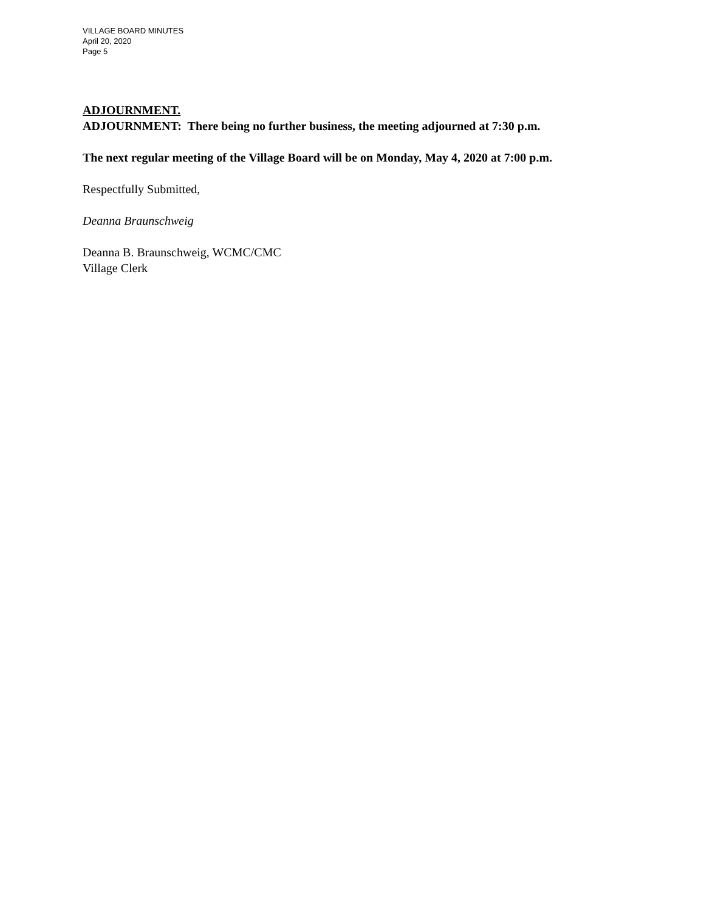VILLAGE BOARD MINUTES
April 20, 2020
Page 5
ADJOURNMENT.
ADJOURNMENT: There being no further business, the meeting adjourned at 7:30 p.m.
The next regular meeting of the Village Board will be on Monday, May 4, 2020 at 7:00 p.m.
Respectfully Submitted,
Deanna Braunschweig
Deanna B. Braunschweig, WCMC/CMC
Village Clerk